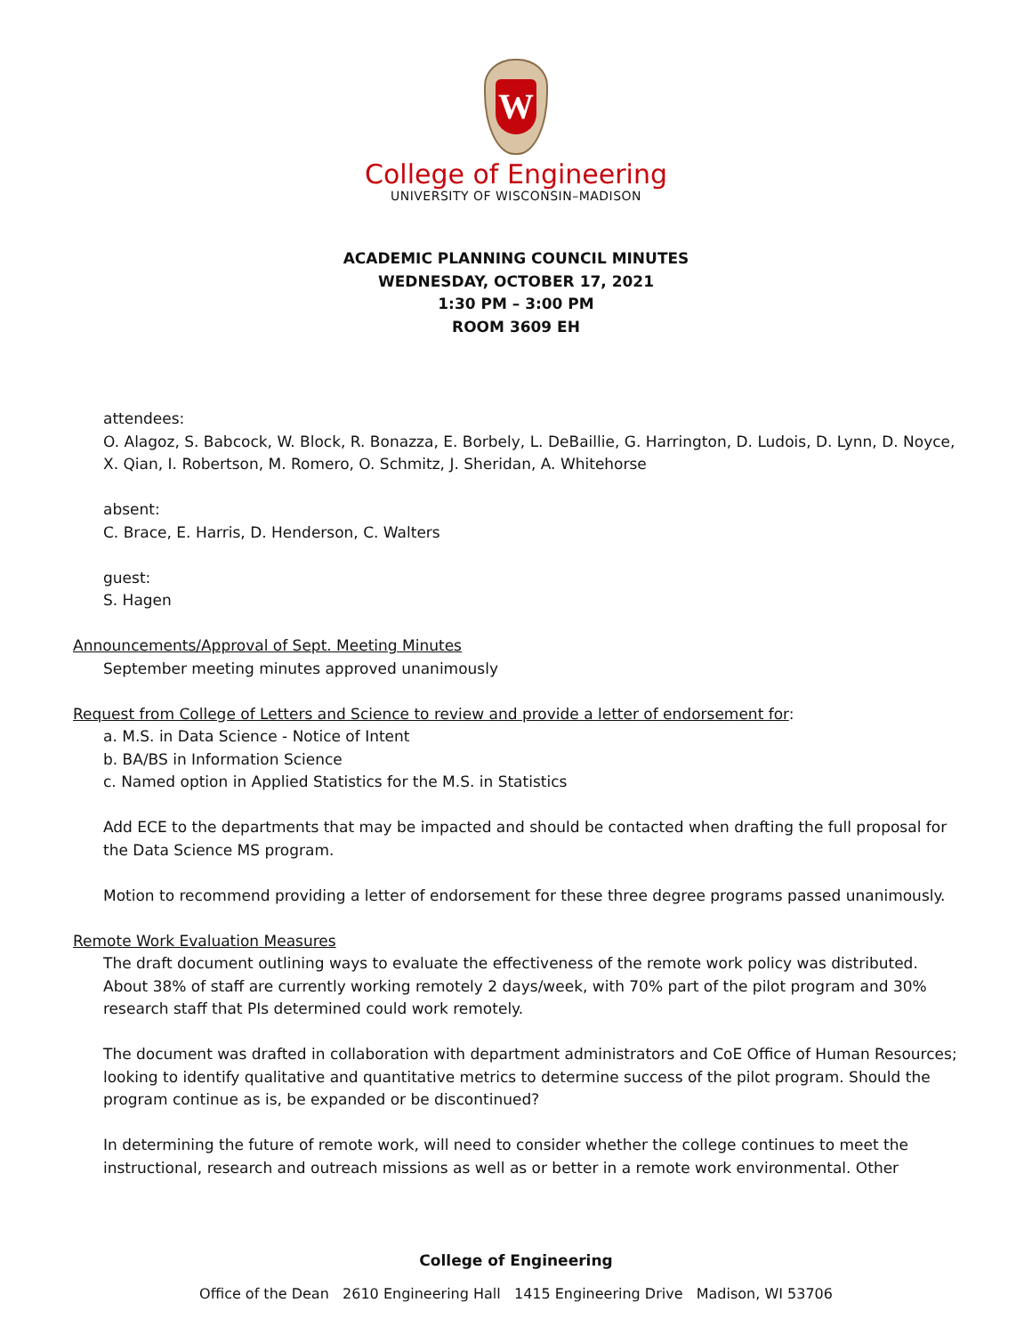W
College of Engineering
UNIVERSITY OF WISCONSIN–MADISON
ACADEMIC PLANNING COUNCIL MINUTES
WEDNESDAY, OCTOBER 17, 2021
1:30 PM – 3:00 PM
ROOM 3609 EH
attendees:
O. Alagoz, S. Babcock, W. Block, R. Bonazza, E. Borbely, L. DeBaillie, G. Harrington, D. Ludois, D. Lynn, D. Noyce, X. Qian, I. Robertson, M. Romero, O. Schmitz, J. Sheridan, A. Whitehorse
absent:
C. Brace, E. Harris, D. Henderson, C. Walters
guest:
S. Hagen
Announcements/Approval of Sept. Meeting Minutes
September meeting minutes approved unanimously
Request from College of Letters and Science to review and provide a letter of endorsement for:
a. M.S. in Data Science - Notice of Intent
b. BA/BS in Information Science
c. Named option in Applied Statistics for the M.S. in Statistics
Add ECE to the departments that may be impacted and should be contacted when drafting the full proposal for the Data Science MS program.
Motion to recommend providing a letter of endorsement for these three degree programs passed unanimously.
Remote Work Evaluation Measures
The draft document outlining ways to evaluate the effectiveness of the remote work policy was distributed. About 38% of staff are currently working remotely 2 days/week, with 70% part of the pilot program and 30% research staff that PIs determined could work remotely.
The document was drafted in collaboration with department administrators and CoE Office of Human Resources; looking to identify qualitative and quantitative metrics to determine success of the pilot program. Should the program continue as is, be expanded or be discontinued?
In determining the future of remote work, will need to consider whether the college continues to meet the instructional, research and outreach missions as well as or better in a remote work environmental. Other
College of Engineering
Office of the Dean 2610 Engineering Hall 1415 Engineering Drive Madison, WI 53706